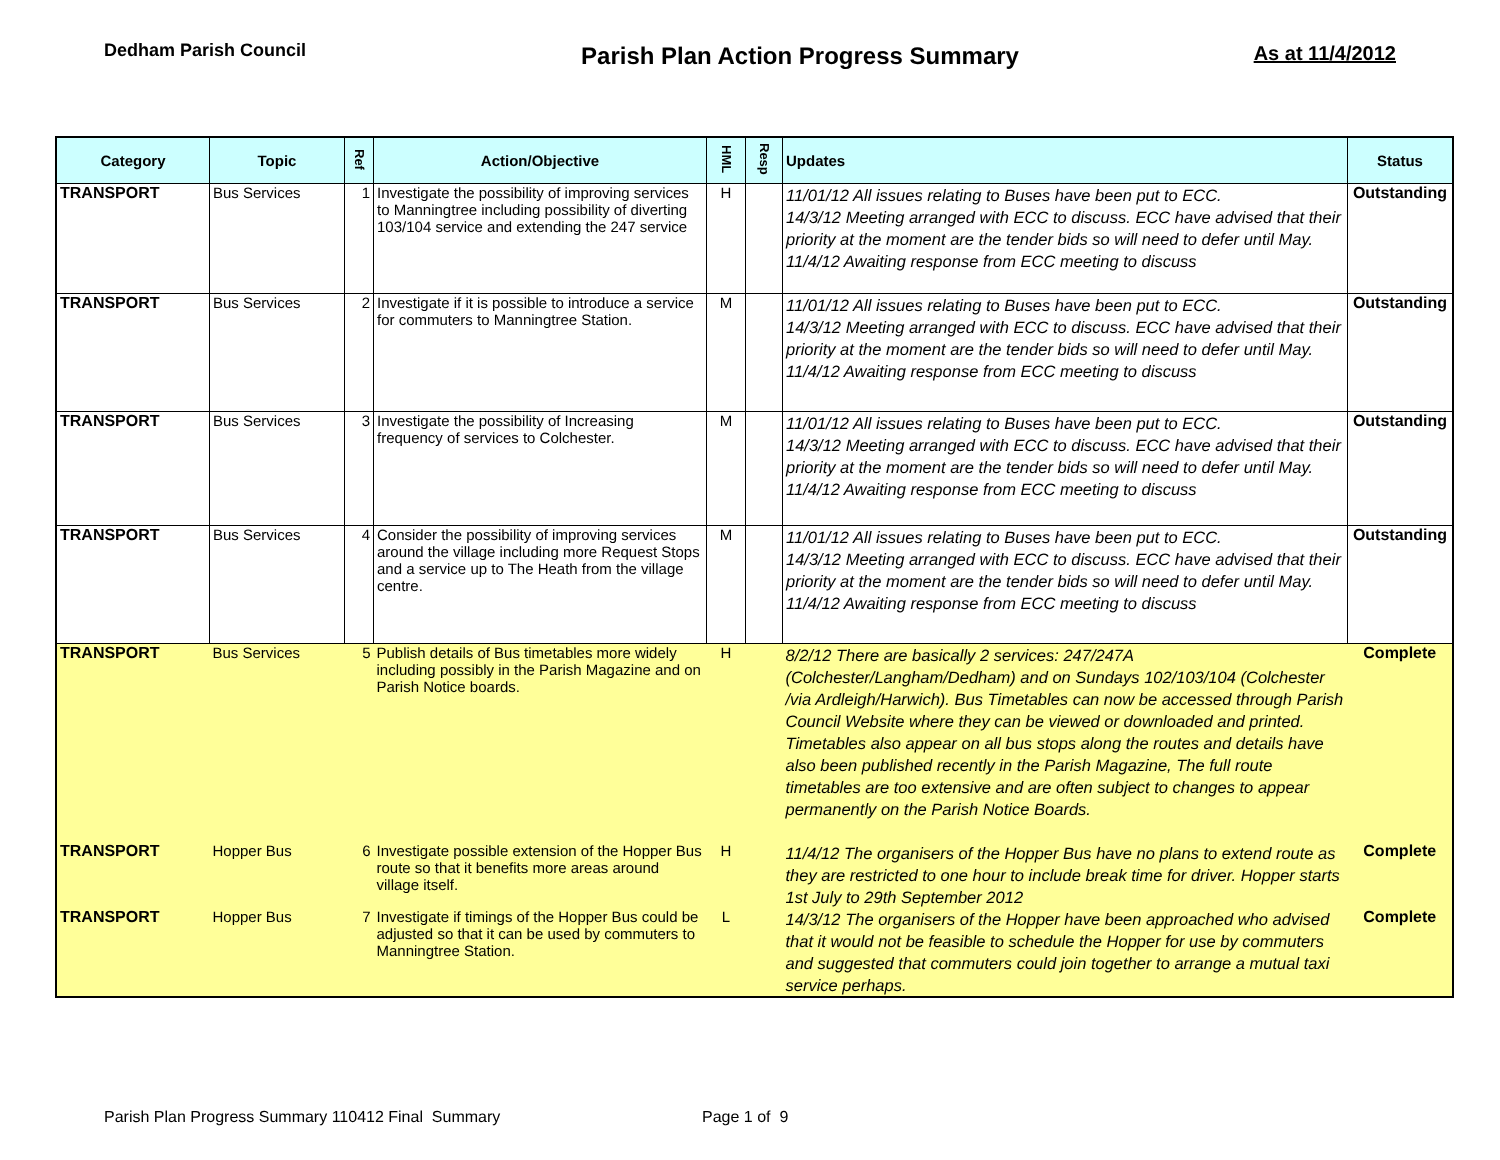Dedham Parish Council
Parish Plan Action Progress Summary
As at 11/4/2012
| Category | Topic | Ref | Action/Objective | HML | Resp | Updates | Status |
| --- | --- | --- | --- | --- | --- | --- | --- |
| TRANSPORT | Bus Services | 1 | Investigate the possibility of improving services to Manningtree including possibility of diverting 103/104 service and extending the 247 service | H | | 11/01/12 All issues relating to Buses have been put to ECC. 14/3/12 Meeting arranged with ECC to discuss. ECC have advised that their priority at the moment are the tender bids so will need to defer until May. 11/4/12 Awaiting response from ECC meeting to discuss | Outstanding |
| TRANSPORT | Bus Services | 2 | Investigate if it is possible to introduce a service for commuters to Manningtree Station. | M | | 11/01/12 All issues relating to Buses have been put to ECC. 14/3/12 Meeting arranged with ECC to discuss. ECC have advised that their priority at the moment are the tender bids so will need to defer until May. 11/4/12 Awaiting response from ECC meeting to discuss | Outstanding |
| TRANSPORT | Bus Services | 3 | Investigate the possibility of Increasing frequency of services to Colchester. | M | | 11/01/12 All issues relating to Buses have been put to ECC. 14/3/12 Meeting arranged with ECC to discuss. ECC have advised that their priority at the moment are the tender bids so will need to defer until May. 11/4/12 Awaiting response from ECC meeting to discuss | Outstanding |
| TRANSPORT | Bus Services | 4 | Consider the possibility of improving services around the village including more Request Stops and a service up to The Heath from the village centre. | M | | 11/01/12 All issues relating to Buses have been put to ECC. 14/3/12 Meeting arranged with ECC to discuss. ECC have advised that their priority at the moment are the tender bids so will need to defer until May. 11/4/12 Awaiting response from ECC meeting to discuss | Outstanding |
| TRANSPORT | Bus Services | 5 | Publish details of Bus timetables more widely including possibly in the Parish Magazine and on Parish Notice boards. | H | | 8/2/12 There are basically 2 services: 247/247A (Colchester/Langham/Dedham) and on Sundays 102/103/104 (Colchester /via Ardleigh/Harwich). Bus Timetables can now be accessed through Parish Council Website where they can be viewed or downloaded and printed. Timetables also appear on all bus stops along the routes and details have also been published recently in the Parish Magazine, The full route timetables are too extensive and are often subject to changes to appear permanently on the Parish Notice Boards. | Complete |
| TRANSPORT | Hopper Bus | 6 | Investigate possible extension of the Hopper Bus route so that it benefits more areas around village itself. | H | | 11/4/12 The organisers of the Hopper Bus have no plans to extend route as they are restricted to one hour to include break time for driver. Hopper starts 1st July to 29th September 2012 | Complete |
| TRANSPORT | Hopper Bus | 7 | Investigate if timings of the Hopper Bus could be adjusted so that it can be used by commuters to Manningtree Station. | L | | 14/3/12 The organisers of the Hopper have been approached who advised that it would not be feasible to schedule the Hopper for use by commuters and suggested that commuters could join together to arrange a mutual taxi service perhaps. | Complete |
Parish Plan Progress Summary 110412 Final Summary
Page 1 of 9